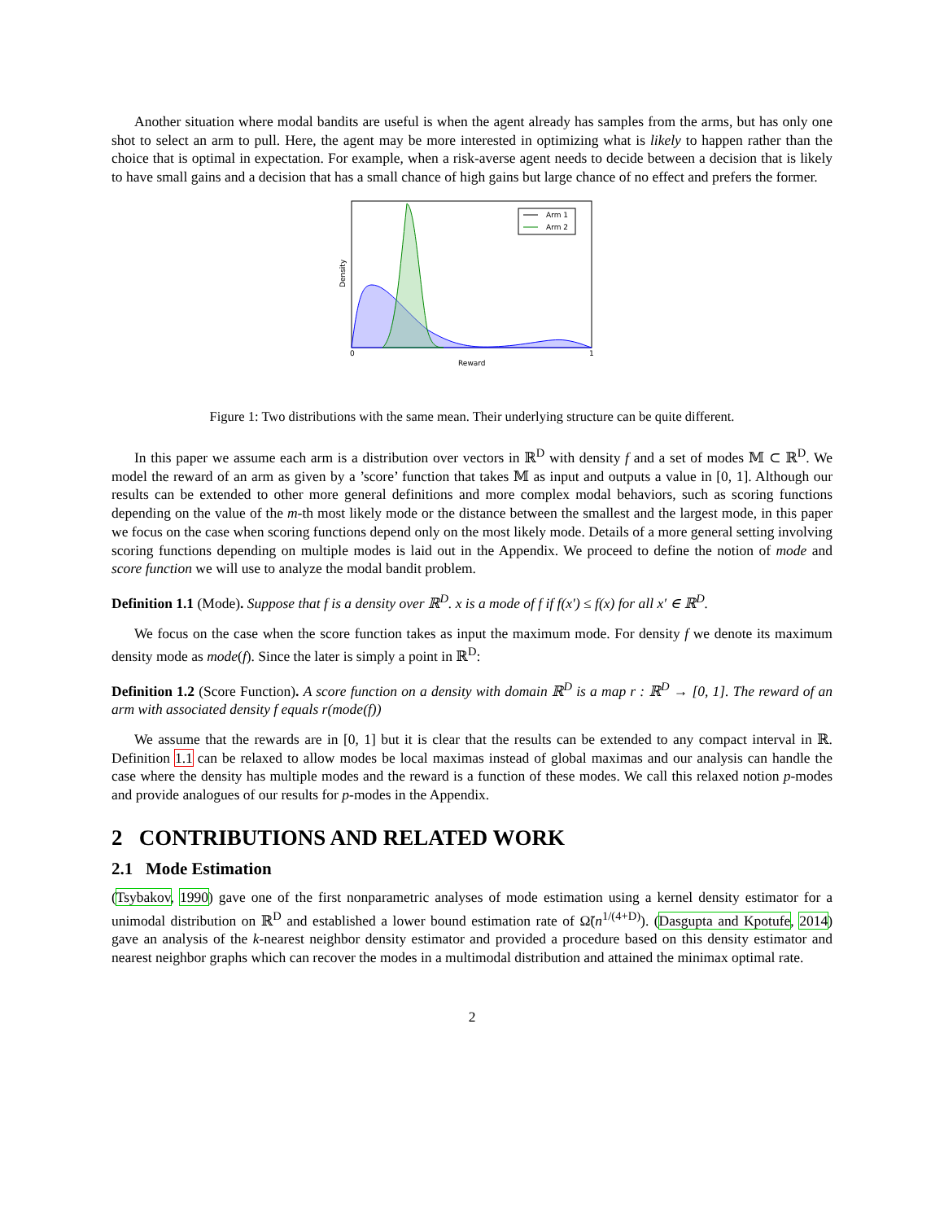Another situation where modal bandits are useful is when the agent already has samples from the arms, but has only one shot to select an arm to pull. Here, the agent may be more interested in optimizing what is likely to happen rather than the choice that is optimal in expectation. For example, when a risk-averse agent needs to decide between a decision that is likely to have small gains and a decision that has a small chance of high gains but large chance of no effect and prefers the former.
Arm 1
Arm 2
0
1
Reward
Density
Figure 1: Two distributions with the same mean. Their underlying structure can be quite different.
In this paper we assume each arm is a distribution over vectors in ℝ<sup>D</sup> with density f and a set of modes 𝕄 ⊂ ℝ<sup>D</sup>. We model the reward of an arm as given by a ’score’ function that takes 𝕄 as input and outputs a value in [0, 1]. Although our results can be extended to other more general definitions and more complex modal behaviors, such as scoring functions depending on the value of the m-th most likely mode or the distance between the smallest and the largest mode, in this paper we focus on the case when scoring functions depend only on the most likely mode. Details of a more general setting involving scoring functions depending on multiple modes is laid out in the Appendix. We proceed to define the notion of mode and score function we will use to analyze the modal bandit problem.
Definition 1.1 (Mode). Suppose that f is a density over ℝ<sup>D</sup>. x is a mode of f if f(x′) ≤ f(x) for all x′ ∈ ℝ<sup>D</sup>.
We focus on the case when the score function takes as input the maximum mode. For density f we denote its maximum density mode as mode(f). Since the later is simply a point in ℝ<sup>D</sup>:
Definition 1.2 (Score Function). A score function on a density with domain ℝ<sup>D</sup> is a map r : ℝ<sup>D</sup> → [0, 1]. The reward of an arm with associated density f equals r(mode(f))
We assume that the rewards are in [0, 1] but it is clear that the results can be extended to any compact interval in ℝ. Definition 1.1 can be relaxed to allow modes be local maximas instead of global maximas and our analysis can handle the case where the density has multiple modes and the reward is a function of these modes. We call this relaxed notion p-modes and provide analogues of our results for p-modes in the Appendix.
2 CONTRIBUTIONS AND RELATED WORK
2.1 Mode Estimation
(Tsybakov, 1990) gave one of the first nonparametric analyses of mode estimation using a kernel density estimator for a unimodal distribution on ℝ<sup>D</sup> and established a lower bound estimation rate of Ω̃(n<sup>1/(4+D)</sup>). (Dasgupta and Kpotufe, 2014) gave an analysis of the k-nearest neighbor density estimator and provided a procedure based on this density estimator and nearest neighbor graphs which can recover the modes in a multimodal distribution and attained the minimax optimal rate.
2